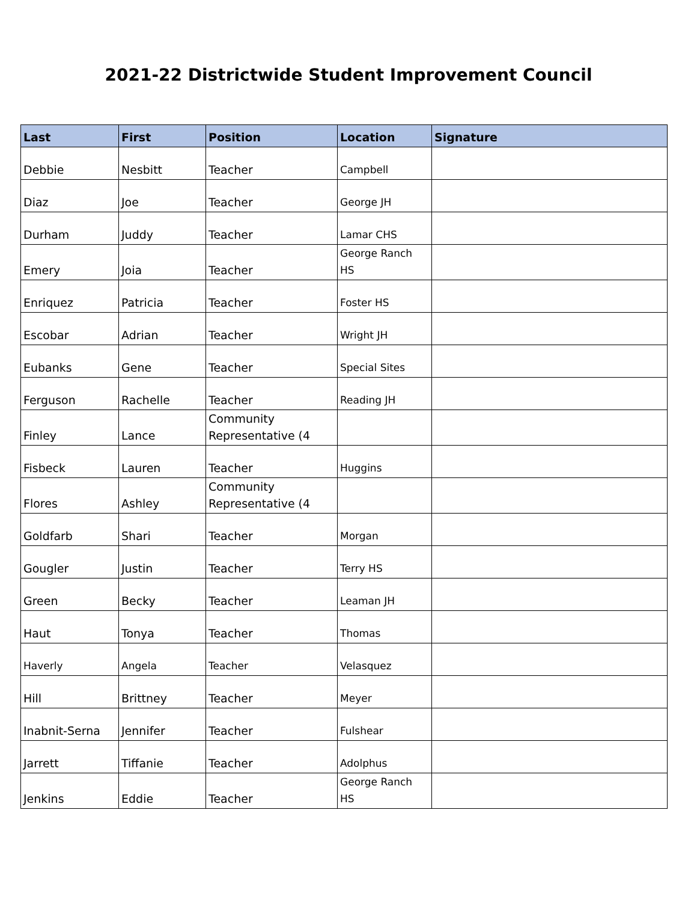2021-22 Districtwide Student Improvement Council
| Last | First | Position | Location | Signature |
| --- | --- | --- | --- | --- |
| Debbie | Nesbitt | Teacher | Campbell | |
| Diaz | Joe | Teacher | George JH | |
| Durham | Juddy | Teacher | Lamar CHS | |
| Emery | Joia | Teacher | George Ranch HS | |
| Enriquez | Patricia | Teacher | Foster HS | |
| Escobar | Adrian | Teacher | Wright JH | |
| Eubanks | Gene | Teacher | Special Sites | |
| Ferguson | Rachelle | Teacher | Reading JH | |
| Finley | Lance | Community Representative (4 | | |
| Fisbeck | Lauren | Teacher | Huggins | |
| Flores | Ashley | Community Representative (4 | | |
| Goldfarb | Shari | Teacher | Morgan | |
| Gougler | Justin | Teacher | Terry HS | |
| Green | Becky | Teacher | Leaman JH | |
| Haut | Tonya | Teacher | Thomas | |
| Haverly | Angela | Teacher | Velasquez | |
| Hill | Brittney | Teacher | Meyer | |
| Inabnit-Serna | Jennifer | Teacher | Fulshear | |
| Jarrett | Tiffanie | Teacher | Adolphus | |
| Jenkins | Eddie | Teacher | George Ranch HS | |